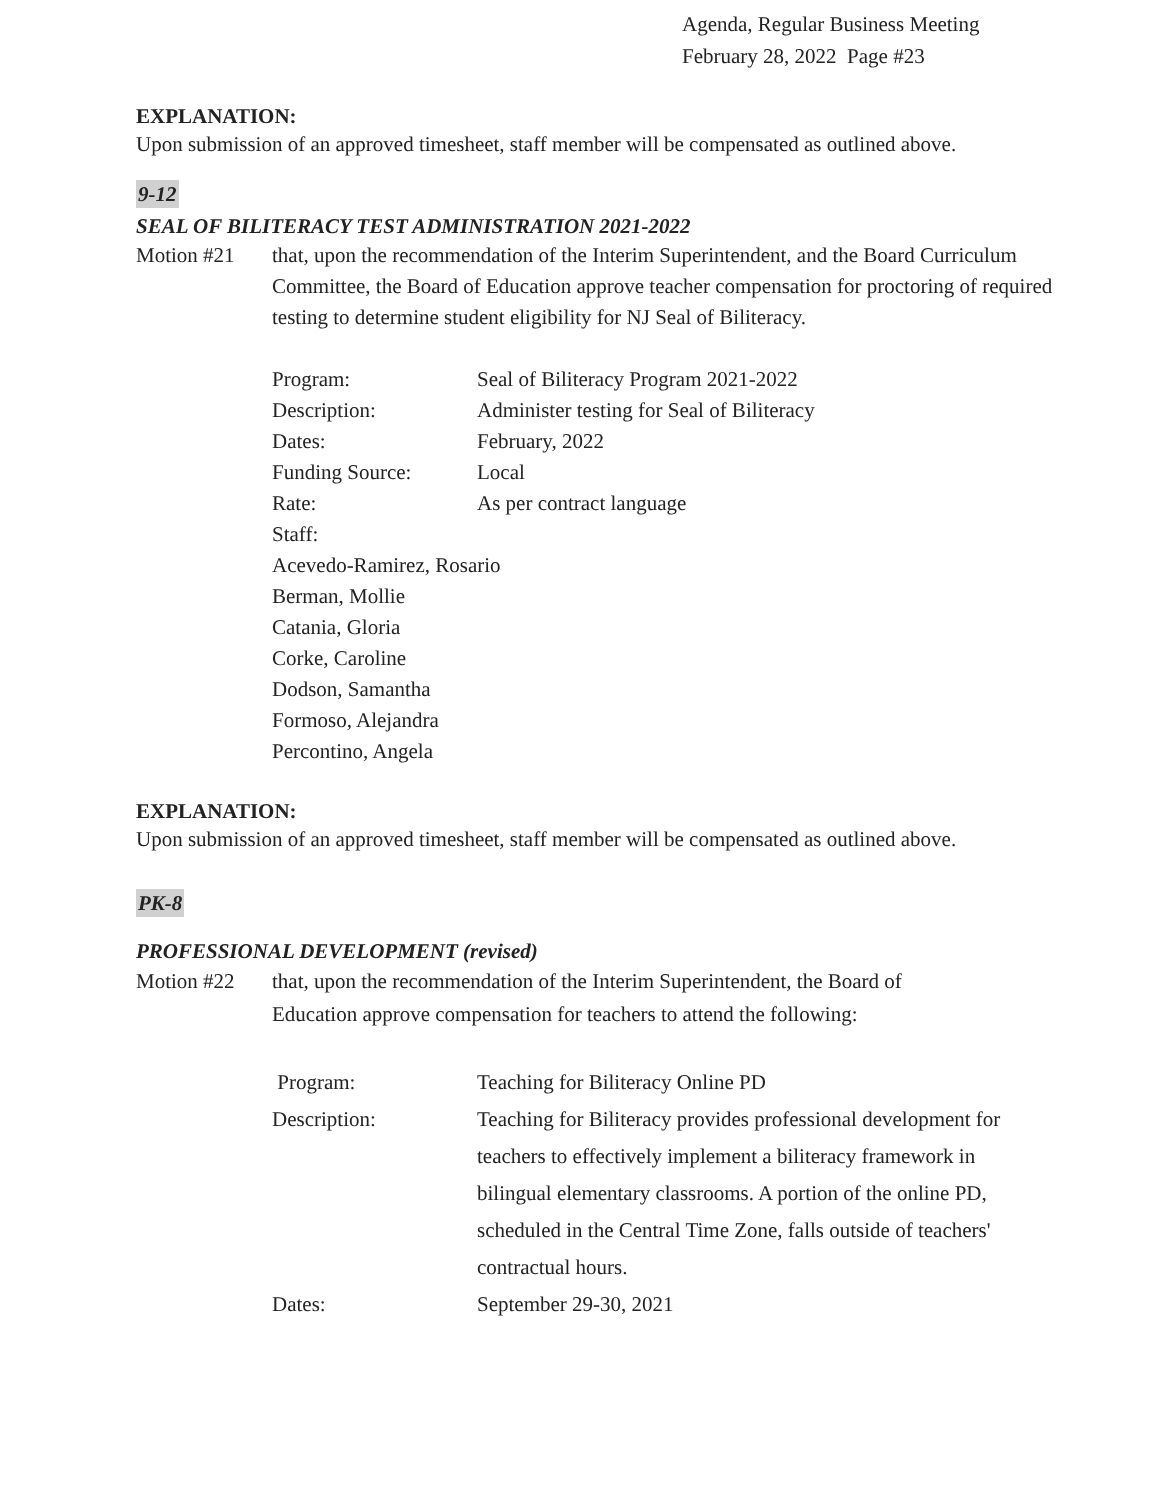Agenda, Regular Business Meeting
February 28, 2022 Page #23
EXPLANATION:
Upon submission of an approved timesheet, staff member will be compensated as outlined above.
9-12
SEAL OF BILITERACY TEST ADMINISTRATION 2021-2022
Motion #21 that, upon the recommendation of the Interim Superintendent, and the Board Curriculum Committee, the Board of Education approve teacher compensation for proctoring of required testing to determine student eligibility for NJ Seal of Biliteracy.
| Program: | Seal of Biliteracy Program 2021-2022 |
| Description: | Administer testing for Seal of Biliteracy |
| Dates: | February, 2022 |
| Funding Source: | Local |
| Rate: | As per contract language |
| Staff: | |
| Acevedo-Ramirez, Rosario | |
| Berman, Mollie | |
| Catania, Gloria | |
| Corke, Caroline | |
| Dodson, Samantha | |
| Formoso, Alejandra | |
| Percontino, Angela | |
EXPLANATION:
Upon submission of an approved timesheet, staff member will be compensated as outlined above.
PK-8
PROFESSIONAL DEVELOPMENT (revised)
Motion #22 that, upon the recommendation of the Interim Superintendent, the Board of Education approve compensation for teachers to attend the following:
| Program: | Teaching for Biliteracy Online PD |
| Description: | Teaching for Biliteracy provides professional development for teachers to effectively implement a biliteracy framework in bilingual elementary classrooms. A portion of the online PD, scheduled in the Central Time Zone, falls outside of teachers' contractual hours. |
| Dates: | September 29-30, 2021 |